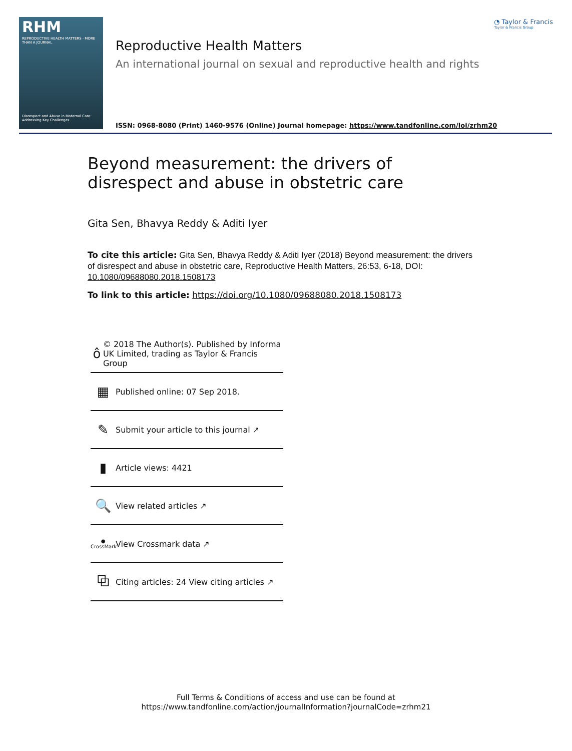RHM
REPRODUCTIVE HEALTH MATTERS · MORE THAN A JOURNAL
Disrespect and Abuse in Maternal Care: Addressing Key Challenges
◔ Taylor & Francis
Taylor & Francis Group
Reproductive Health Matters
An international journal on sexual and reproductive health and rights
ISSN: 0968-8080 (Print) 1460-9576 (Online) Journal homepage: https://www.tandfonline.com/loi/zrhm20
Beyond measurement: the drivers of disrespect and abuse in obstetric care
Gita Sen, Bhavya Reddy & Aditi Iyer
To cite this article: Gita Sen, Bhavya Reddy & Aditi Iyer (2018) Beyond measurement: the drivers of disrespect and abuse in obstetric care, Reproductive Health Matters, 26:53, 6-18, DOI: 10.1080/09688080.2018.1508173
To link to this article: https://doi.org/10.1080/09688080.2018.1508173
ô
© 2018 The Author(s). Published by Informa UK Limited, trading as Taylor & Francis Group
▦
Published online: 07 Sep 2018.
✎
Submit your article to this journal ↗
▮
Article views: 4421
🔍
View related articles ↗
●
CrossMark
View Crossmark data ↗
⧉
Citing articles: 24 View citing articles ↗
Full Terms & Conditions of access and use can be found at
https://www.tandfonline.com/action/journalInformation?journalCode=zrhm21